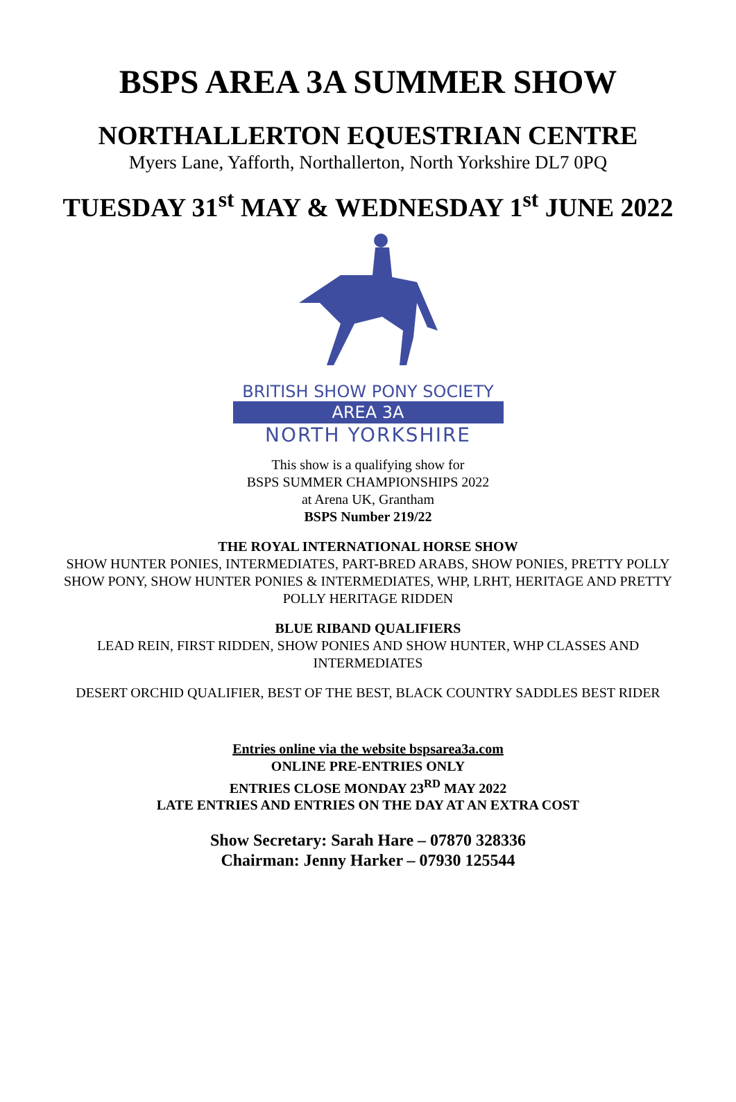BSPS AREA 3A SUMMER SHOW
NORTHALLERTON EQUESTRIAN CENTRE
Myers Lane, Yafforth, Northallerton, North Yorkshire DL7 0PQ
TUESDAY 31<sup>st</sup> MAY & WEDNESDAY 1<sup>st</sup> JUNE 2022
BRITISH SHOW PONY SOCIETY
AREA 3A
NORTH YORKSHIRE
This show is a qualifying show for
BSPS SUMMER CHAMPIONSHIPS 2022
at Arena UK, Grantham
BSPS Number 219/22
THE ROYAL INTERNATIONAL HORSE SHOW
SHOW HUNTER PONIES, INTERMEDIATES, PART-BRED ARABS, SHOW PONIES, PRETTY POLLY SHOW PONY, SHOW HUNTER PONIES & INTERMEDIATES, WHP, LRHT, HERITAGE AND PRETTY POLLY HERITAGE RIDDEN
BLUE RIBAND QUALIFIERS
LEAD REIN, FIRST RIDDEN, SHOW PONIES AND SHOW HUNTER, WHP CLASSES AND INTERMEDIATES
DESERT ORCHID QUALIFIER, BEST OF THE BEST, BLACK COUNTRY SADDLES BEST RIDER
Entries online via the website bspsarea3a.com
ONLINE PRE-ENTRIES ONLY
ENTRIES CLOSE MONDAY 23<sup>RD</sup> MAY 2022
LATE ENTRIES AND ENTRIES ON THE DAY AT AN EXTRA COST
Show Secretary: Sarah Hare – 07870 328336
Chairman: Jenny Harker – 07930 125544